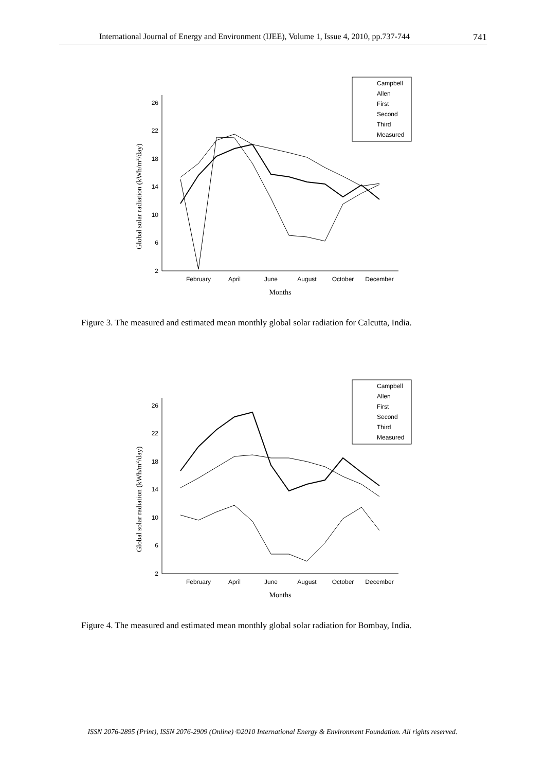International Journal of Energy and Environment (IJEE), Volume 1, Issue 4, 2010, pp.737-744 741
Campbell
Allen
First
Second
Third
Measured
2
6
10
14
18
22
26
February
April
June
August
October
December
Months
Global solar radiation (kWh/m2/day)
Figure 3. The measured and estimated mean monthly global solar radiation for Calcutta, India.
Campbell
Allen
First
Second
Third
Measured
2
6
10
14
18
22
26
February
April
June
August
October
December
Months
Global solar radiation (kWh/m2/day)
Figure 4. The measured and estimated mean monthly global solar radiation for Bombay, India.
ISSN 2076-2895 (Print), ISSN 2076-2909 (Online) ©2010 International Energy & Environment Foundation. All rights reserved.